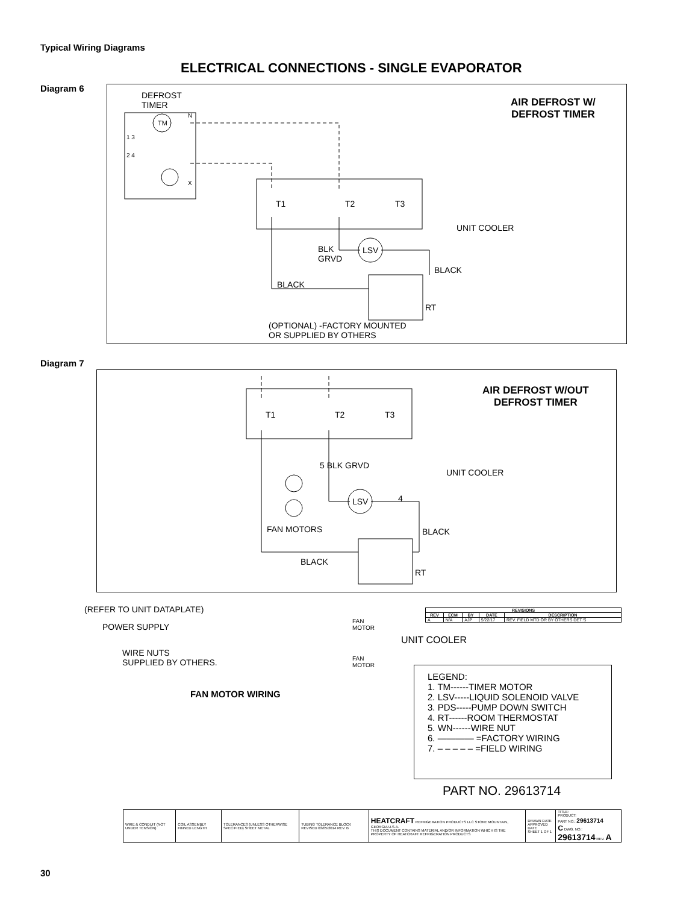Typical Wiring Diagrams
ELECTRICAL CONNECTIONS - SINGLE EVAPORATOR
Diagram 6
DEFROST
TIMER
TM
N
1 3
2 4
X
T1 T2 T3
UNIT COOLER
BLK
GRVD
LSV
BLACK
BLACK
RT
(OPTIONAL) -FACTORY MOUNTED
OR SUPPLIED BY OTHERS
AIR DEFROST W/
DEFROST TIMER
Diagram 7
T1 T2 T3
5 BLK GRVD
UNIT COOLER
LSV 4
FAN MOTORS BLACK
BLACK
RT
AIR DEFROST W/OUT
DEFROST TIMER
(REFER TO UNIT DATAPLATE)
POWER SUPPLY
WIRE NUTS
SUPPLIED BY OTHERS.
FAN
MOTOR
FAN
MOTOR
FAN MOTOR WIRING
| REVISIONS | | | | |
| --- | --- | --- | --- | --- |
| REV | ECM | BY | DATE | DESCRIPTION |
| A | N/A | AJP | 5/22/17 | REV. FIELD MTD OR BY OTHERS DET.'S |
UNIT COOLER
LEGEND:
1. TM------TIMER MOTOR
2. LSV-----LIQUID SOLENOID VALVE
3. PDS-----PUMP DOWN SWITCH
4. RT------ROOM THERMOSTAT
5. WN------WIRE NUT
6. ———— =FACTORY WIRING
7. – – – – – =FIELD WIRING
PART NO. 29613714
| WIRE & CONDUIT (NOT UNDER TENSION) | COIL ASSEMBLY FINNED LENGTH | TOLERANCES (UNLESS OTHERWISE SPECIFIED) SHEET METAL | TUBING TOLERANCE BLOCK REVISED 03/05/2014 REV. B | HEATCRAFT REFRIGERATION PRODUCTS LLC STONE MOUNTAIN, GEORGIA U.S.A. THIS DOCUMENT CONTAINS MATERIAL AND/OR INFORMATION WHICH IS THE PROPERTY OF HEATCRAFT REFRIGERATION PRODUCTS | DRAWN DATE APPROVED DATE SHEET 1 OF 1 | TITLE: PRODUCT: PART NO.: 29613714 C DWG. NO.: 29613714 REV. A |
30